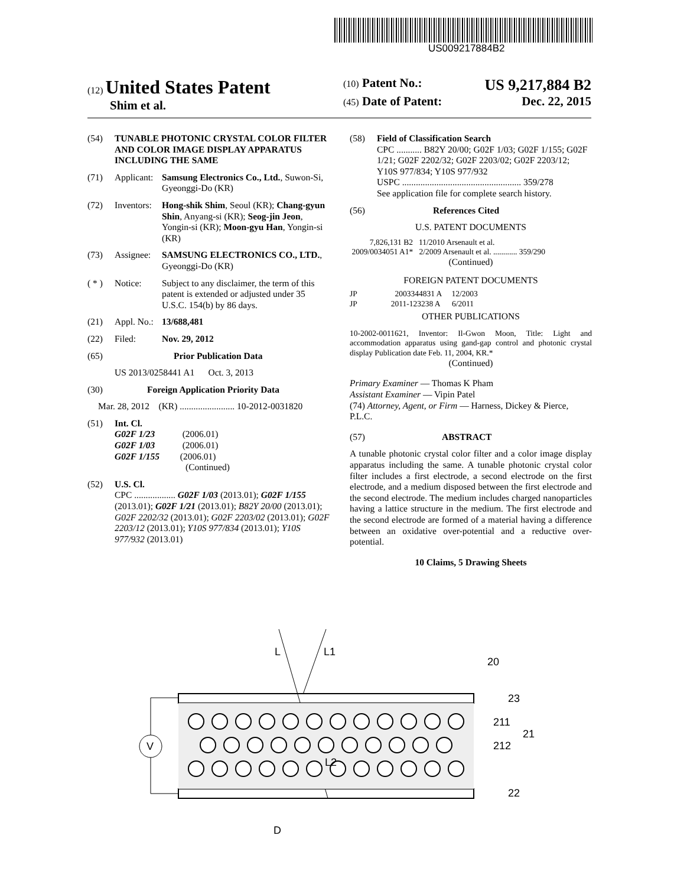US009217884B2
(12) United States Patent
Shim et al.
(10) Patent No.: US 9,217,884 B2
(45) Date of Patent: Dec. 22, 2015
(54) TUNABLE PHOTONIC CRYSTAL COLOR FILTER AND COLOR IMAGE DISPLAY APPARATUS INCLUDING THE SAME
(71) Applicant: Samsung Electronics Co., Ltd., Suwon-Si, Gyeonggi-Do (KR)
(72) Inventors: Hong-shik Shim, Seoul (KR); Chang-gyun Shin, Anyang-si (KR); Seog-jin Jeon, Yongin-si (KR); Moon-gyu Han, Yongin-si (KR)
(73) Assignee: SAMSUNG ELECTRONICS CO., LTD., Gyeonggi-Do (KR)
( * ) Notice: Subject to any disclaimer, the term of this patent is extended or adjusted under 35 U.S.C. 154(b) by 86 days.
(21) Appl. No.: 13/688,481
(22) Filed: Nov. 29, 2012
(65) Prior Publication Data
US 2013/0258441 A1 Oct. 3, 2013
(30) Foreign Application Priority Data
Mar. 28, 2012 (KR) ........................ 10-2012-0031820
(51) Int. Cl.
G02F 1/23 (2006.01)
G02F 1/03 (2006.01)
G02F 1/155 (2006.01)
(Continued)
(52) U.S. Cl.
CPC .................. G02F 1/03 (2013.01); G02F 1/155 (2013.01); G02F 1/21 (2013.01); B82Y 20/00 (2013.01); G02F 2202/32 (2013.01); G02F 2203/02 (2013.01); G02F 2203/12 (2013.01); Y10S 977/834 (2013.01); Y10S 977/932 (2013.01)
(58) Field of Classification Search
CPC ........... B82Y 20/00; G02F 1/03; G02F 1/155; G02F 1/21; G02F 2202/32; G02F 2203/02; G02F 2203/12; Y10S 977/834; Y10S 977/932
USPC .................................................... 359/278
See application file for complete search history.
(56) References Cited
U.S. PATENT DOCUMENTS
7,826,131 B2 11/2010 Arsenault et al.
2009/0034051 A1* 2/2009 Arsenault et al. ............ 359/290
(Continued)
FOREIGN PATENT DOCUMENTS
JP 2003344831 A 12/2003
JP 2011-123238 A 6/2011
OTHER PUBLICATIONS
10-2002-0011621, Inventor: Il-Gwon Moon, Title: Light and accommodation apparatus using gand-gap control and photonic crystal display Publication date Feb. 11, 2004, KR.*
(Continued)
Primary Examiner — Thomas K Pham
Assistant Examiner — Vipin Patel
(74) Attorney, Agent, or Firm — Harness, Dickey & Pierce, P.L.C.
(57) ABSTRACT
A tunable photonic crystal color filter and a color image display apparatus including the same. A tunable photonic crystal color filter includes a first electrode, a second electrode on the first electrode, and a medium disposed between the first electrode and the second electrode. The medium includes charged nanoparticles having a lattice structure in the medium. The first electrode and the second electrode are formed of a material having a difference between an oxidative over-potential and a reductive over-potential.
10 Claims, 5 Drawing Sheets
L
L1
20
V
23
211
212
21
22
L2
D